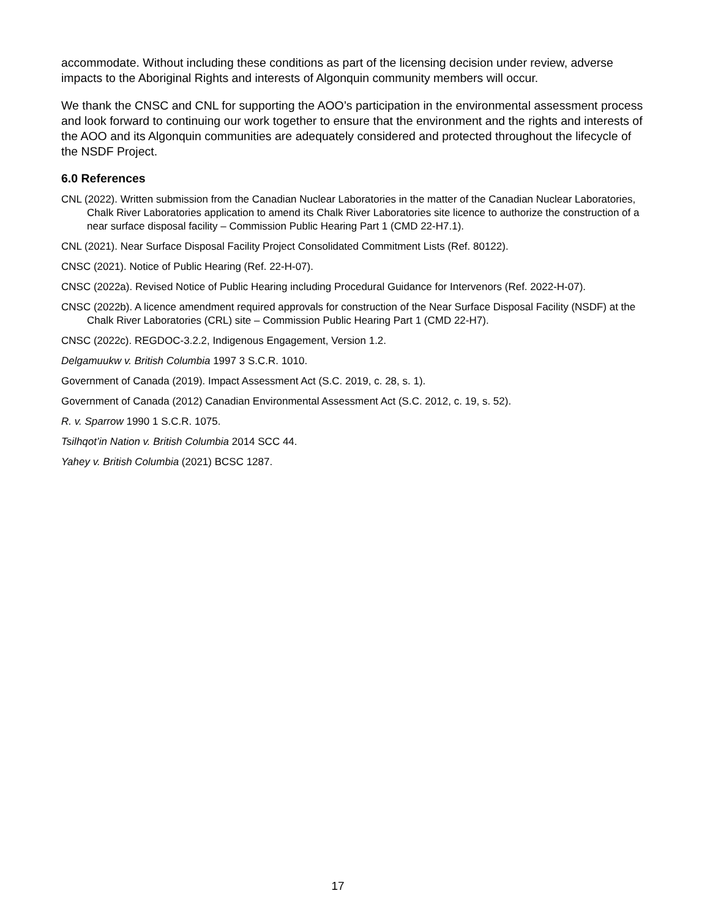accommodate. Without including these conditions as part of the licensing decision under review, adverse impacts to the Aboriginal Rights and interests of Algonquin community members will occur.
We thank the CNSC and CNL for supporting the AOO’s participation in the environmental assessment process and look forward to continuing our work together to ensure that the environment and the rights and interests of the AOO and its Algonquin communities are adequately considered and protected throughout the lifecycle of the NSDF Project.
6.0 References
CNL (2022). Written submission from the Canadian Nuclear Laboratories in the matter of the Canadian Nuclear Laboratories, Chalk River Laboratories application to amend its Chalk River Laboratories site licence to authorize the construction of a near surface disposal facility – Commission Public Hearing Part 1 (CMD 22-H7.1).
CNL (2021). Near Surface Disposal Facility Project Consolidated Commitment Lists (Ref. 80122).
CNSC (2021). Notice of Public Hearing (Ref. 22-H-07).
CNSC (2022a). Revised Notice of Public Hearing including Procedural Guidance for Intervenors (Ref. 2022-H-07).
CNSC (2022b). A licence amendment required approvals for construction of the Near Surface Disposal Facility (NSDF) at the Chalk River Laboratories (CRL) site – Commission Public Hearing Part 1 (CMD 22-H7).
CNSC (2022c). REGDOC-3.2.2, Indigenous Engagement, Version 1.2.
Delgamuukw v. British Columbia 1997 3 S.C.R. 1010.
Government of Canada (2019). Impact Assessment Act (S.C. 2019, c. 28, s. 1).
Government of Canada (2012) Canadian Environmental Assessment Act (S.C. 2012, c. 19, s. 52).
R. v. Sparrow 1990 1 S.C.R. 1075.
Tsilhqot’in Nation v. British Columbia 2014 SCC 44.
Yahey v. British Columbia (2021) BCSC 1287.
17